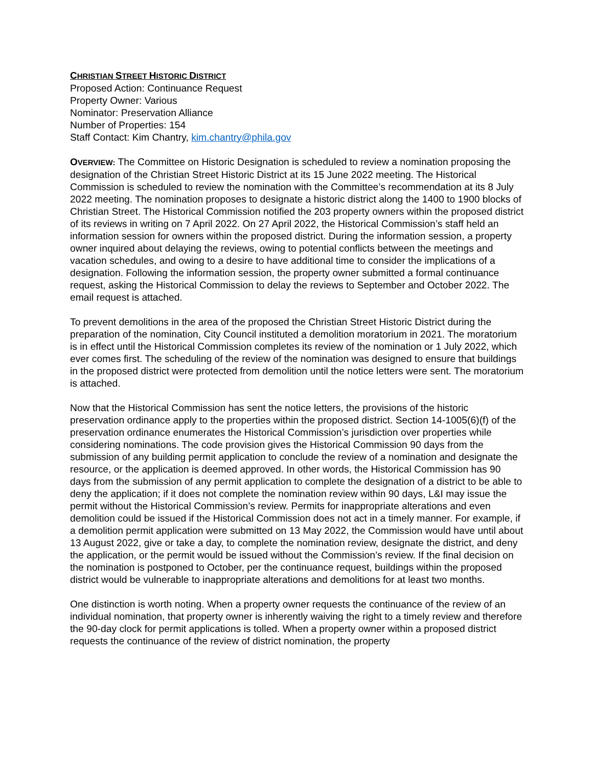CHRISTIAN STREET HISTORIC DISTRICT
Proposed Action: Continuance Request
Property Owner: Various
Nominator: Preservation Alliance
Number of Properties: 154
Staff Contact: Kim Chantry, kim.chantry@phila.gov
OVERVIEW: The Committee on Historic Designation is scheduled to review a nomination proposing the designation of the Christian Street Historic District at its 15 June 2022 meeting. The Historical Commission is scheduled to review the nomination with the Committee’s recommendation at its 8 July 2022 meeting. The nomination proposes to designate a historic district along the 1400 to 1900 blocks of Christian Street. The Historical Commission notified the 203 property owners within the proposed district of its reviews in writing on 7 April 2022. On 27 April 2022, the Historical Commission’s staff held an information session for owners within the proposed district. During the information session, a property owner inquired about delaying the reviews, owing to potential conflicts between the meetings and vacation schedules, and owing to a desire to have additional time to consider the implications of a designation. Following the information session, the property owner submitted a formal continuance request, asking the Historical Commission to delay the reviews to September and October 2022. The email request is attached.
To prevent demolitions in the area of the proposed the Christian Street Historic District during the preparation of the nomination, City Council instituted a demolition moratorium in 2021. The moratorium is in effect until the Historical Commission completes its review of the nomination or 1 July 2022, which ever comes first. The scheduling of the review of the nomination was designed to ensure that buildings in the proposed district were protected from demolition until the notice letters were sent. The moratorium is attached.
Now that the Historical Commission has sent the notice letters, the provisions of the historic preservation ordinance apply to the properties within the proposed district. Section 14-1005(6)(f) of the preservation ordinance enumerates the Historical Commission’s jurisdiction over properties while considering nominations. The code provision gives the Historical Commission 90 days from the submission of any building permit application to conclude the review of a nomination and designate the resource, or the application is deemed approved. In other words, the Historical Commission has 90 days from the submission of any permit application to complete the designation of a district to be able to deny the application; if it does not complete the nomination review within 90 days, L&I may issue the permit without the Historical Commission’s review. Permits for inappropriate alterations and even demolition could be issued if the Historical Commission does not act in a timely manner. For example, if a demolition permit application were submitted on 13 May 2022, the Commission would have until about 13 August 2022, give or take a day, to complete the nomination review, designate the district, and deny the application, or the permit would be issued without the Commission’s review. If the final decision on the nomination is postponed to October, per the continuance request, buildings within the proposed district would be vulnerable to inappropriate alterations and demolitions for at least two months.
One distinction is worth noting. When a property owner requests the continuance of the review of an individual nomination, that property owner is inherently waiving the right to a timely review and therefore the 90-day clock for permit applications is tolled. When a property owner within a proposed district requests the continuance of the review of district nomination, the property